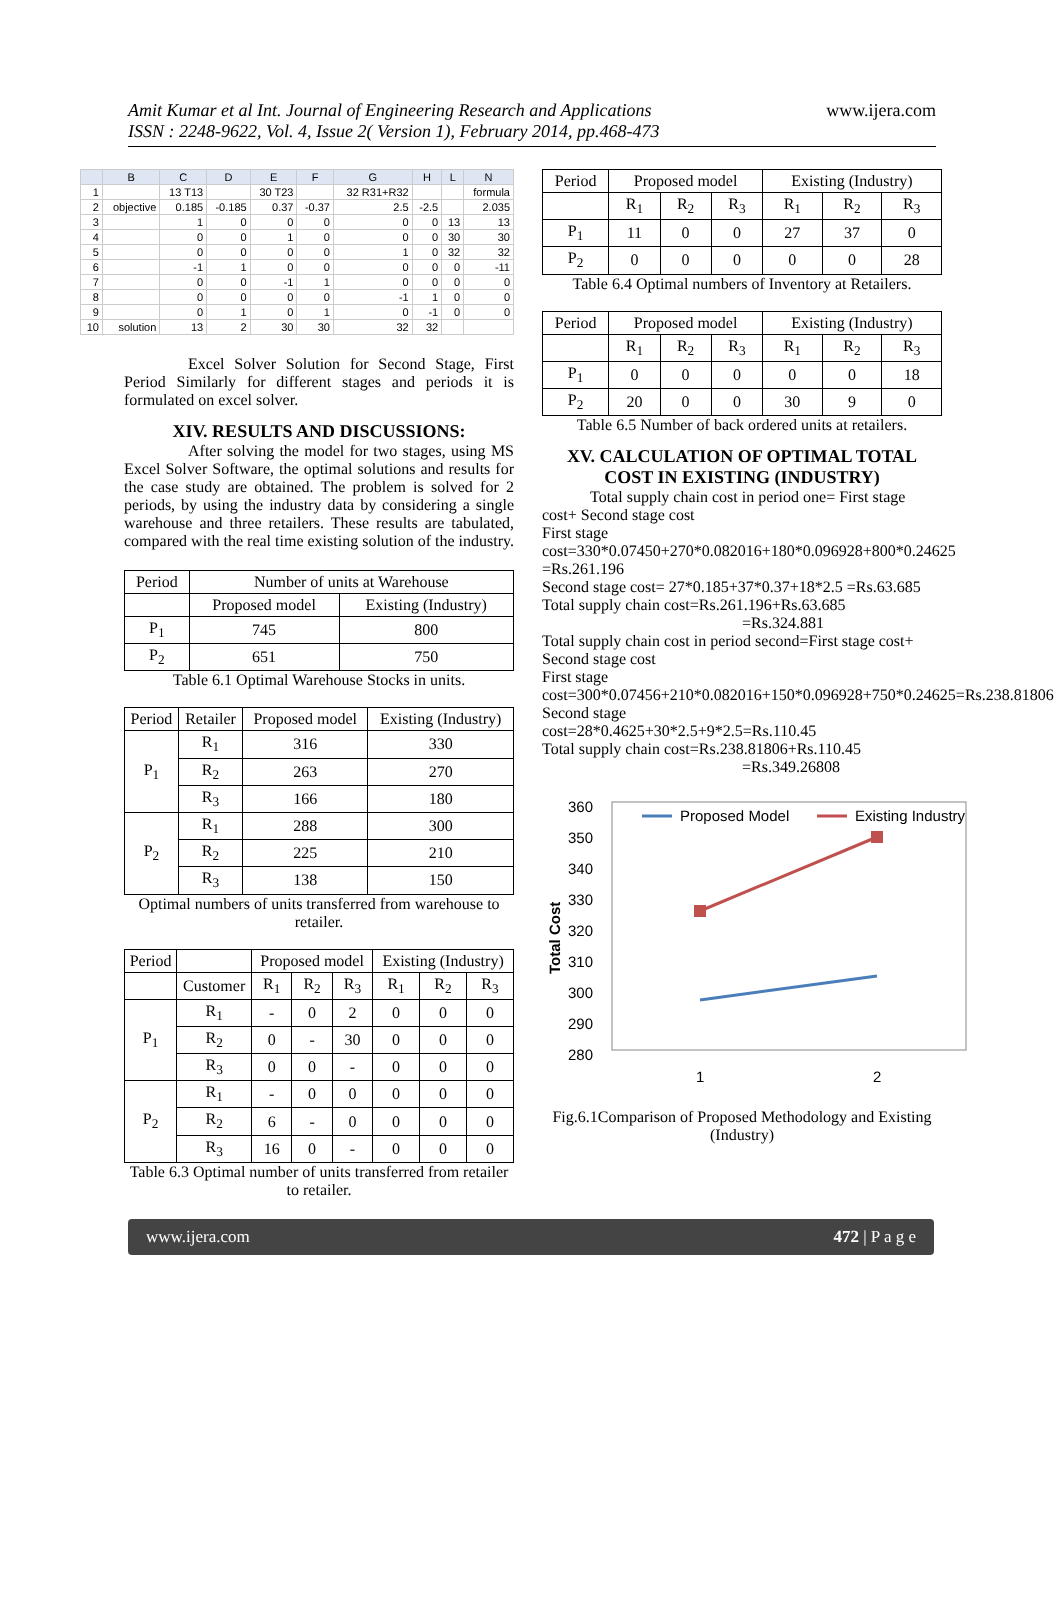Amit Kumar et al Int. Journal of Engineering Research and Applications
ISSN : 2248-9622, Vol. 4, Issue 2( Version 1), February 2014, pp.468-473
www.ijera.com
| | B | C | D | E | F | G | H | L | N |
| 1 | | 13 T13 | | 30 T23 | | 32 R31+R32 | | | formula |
| 2 | objective | 0.185 | -0.185 | 0.37 | -0.37 | 2.5 | -2.5 | | 2.035 |
| 3 | | 1 | 0 | 0 | 0 | 0 | 0 | 13 | 13 |
| 4 | | 0 | 0 | 1 | 0 | 0 | 0 | 30 | 30 |
| 5 | | 0 | 0 | 0 | 0 | 1 | 0 | 32 | 32 |
| 6 | | -1 | 1 | 0 | 0 | 0 | 0 | 0 | -11 |
| 7 | | 0 | 0 | -1 | 1 | 0 | 0 | 0 | 0 |
| 8 | | 0 | 0 | 0 | 0 | -1 | 1 | 0 | 0 |
| 9 | | 0 | 1 | 0 | 1 | 0 | -1 | 0 | 0 |
| 10 | solution | 13 | 2 | 30 | 30 | 32 | 32 | | |
Excel Solver Solution for Second Stage, First Period Similarly for different stages and periods it is formulated on excel solver.
XIV. RESULTS AND DISCUSSIONS:
After solving the model for two stages, using MS Excel Solver Software, the optimal solutions and results for the case study are obtained. The problem is solved for 2 periods, by using the industry data by considering a single warehouse and three retailers. These results are tabulated, compared with the real time existing solution of the industry.
| Period | Number of units at Warehouse | |
| | Proposed model | Existing (Industry) |
| P<sub>1</sub> | 745 | 800 |
| P<sub>2</sub> | 651 | 750 |
Table 6.1 Optimal Warehouse Stocks in units.
| Period | Retailer | Proposed model | Existing (Industry) |
| P<sub>1</sub> | R<sub>1</sub> | 316 | 330 |
| | R<sub>2</sub> | 263 | 270 |
| | R<sub>3</sub> | 166 | 180 |
| P<sub>2</sub> | R<sub>1</sub> | 288 | 300 |
| | R<sub>2</sub> | 225 | 210 |
| | R<sub>3</sub> | 138 | 150 |
Optimal numbers of units transferred from warehouse to retailer.
| Period | | Proposed model | | | Existing (Industry) | | |
| | Customer | R<sub>1</sub> | R<sub>2</sub> | R<sub>3</sub> | R<sub>1</sub> | R<sub>2</sub> | R<sub>3</sub> |
| P<sub>1</sub> | R<sub>1</sub> | - | 0 | 2 | 0 | 0 | 0 |
| | R<sub>2</sub> | 0 | - | 30 | 0 | 0 | 0 |
| | R<sub>3</sub> | 0 | 0 | - | 0 | 0 | 0 |
| P<sub>2</sub> | R<sub>1</sub> | - | 0 | 0 | 0 | 0 | 0 |
| | R<sub>2</sub> | 6 | - | 0 | 0 | 0 | 0 |
| | R<sub>3</sub> | 16 | 0 | - | 0 | 0 | 0 |
Table 6.3 Optimal number of units transferred from retailer to retailer.
| Period | Proposed model | | | Existing (Industry) | | |
| | R<sub>1</sub> | R<sub>2</sub> | R<sub>3</sub> | R<sub>1</sub> | R<sub>2</sub> | R<sub>3</sub> |
| P<sub>1</sub> | 11 | 0 | 0 | 27 | 37 | 0 |
| P<sub>2</sub> | 0 | 0 | 0 | 0 | 0 | 28 |
Table 6.4 Optimal numbers of Inventory at Retailers.
| Period | Proposed model | | | Existing (Industry) | | |
| | R<sub>1</sub> | R<sub>2</sub> | R<sub>3</sub> | R<sub>1</sub> | R<sub>2</sub> | R<sub>3</sub> |
| P<sub>1</sub> | 0 | 0 | 0 | 0 | 0 | 18 |
| P<sub>2</sub> | 20 | 0 | 0 | 30 | 9 | 0 |
Table 6.5 Number of back ordered units at retailers.
XV. CALCULATION OF OPTIMAL TOTAL COST IN EXISTING (INDUSTRY)
Total supply chain cost in period one= First stage cost+ Second stage cost
First stage
cost=330*0.07450+270*0.082016+180*0.096928+800*0.24625 =Rs.261.196
Second stage cost= 27*0.185+37*0.37+18*2.5 =Rs.63.685
Total supply chain cost=Rs.261.196+Rs.63.685
=Rs.324.881
Total supply chain cost in period second=First stage cost+ Second stage cost
First stage
cost=300*0.07456+210*0.082016+150*0.096928+750*0.24625=Rs.238.81806
Second stage
cost=28*0.4625+30*2.5+9*2.5=Rs.110.45
Total supply chain cost=Rs.238.81806+Rs.110.45
=Rs.349.26808
360
350
340
330
320
310
300
290
280
Total Cost
Proposed Model
Existing Industry
1
2
Fig.6.1Comparison of Proposed Methodology and Existing (Industry)
www.ijera.com 472 | P a g e